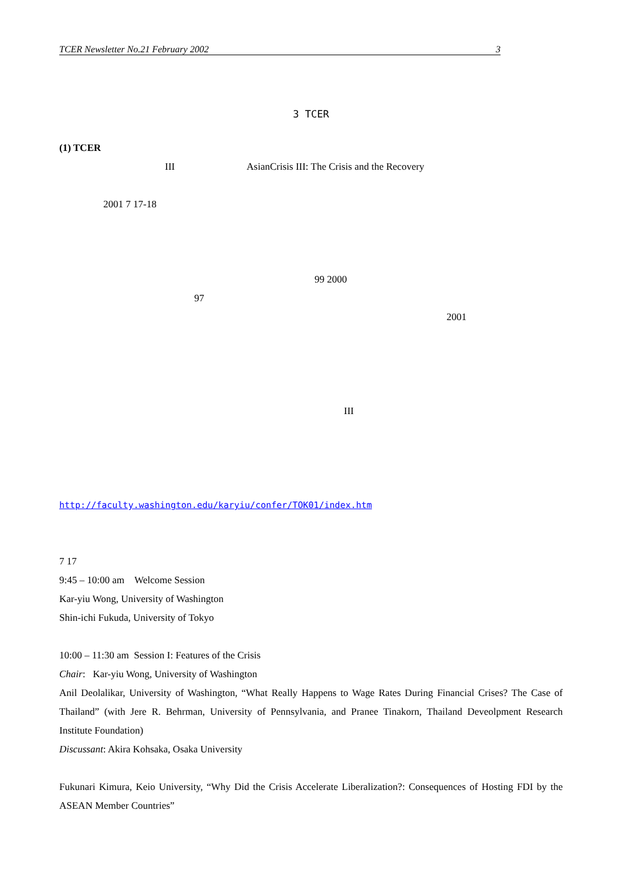TCER Newsletter No.21 February 2002 3
3 TCER
(1) TCER
III AsianCrisis III: The Crisis and the Recovery
2001 7 17-18
99 2000
97
2001
III
http://faculty.washington.edu/karyiu/confer/TOK01/index.htm
7 17
9:45 – 10:00 am Welcome Session
Kar-yiu Wong, University of Washington
Shin-ichi Fukuda, University of Tokyo
10:00 – 11:30 am Session I: Features of the Crisis
Chair: Kar-yiu Wong, University of Washington
Anil Deolalikar, University of Washington, “What Really Happens to Wage Rates During Financial Crises? The Case of Thailand” (with Jere R. Behrman, University of Pennsylvania, and Pranee Tinakorn, Thailand Deveolpment Research Institute Foundation)
Discussant: Akira Kohsaka, Osaka University
Fukunari Kimura, Keio University, “Why Did the Crisis Accelerate Liberalization?: Consequences of Hosting FDI by the ASEAN Member Countries”